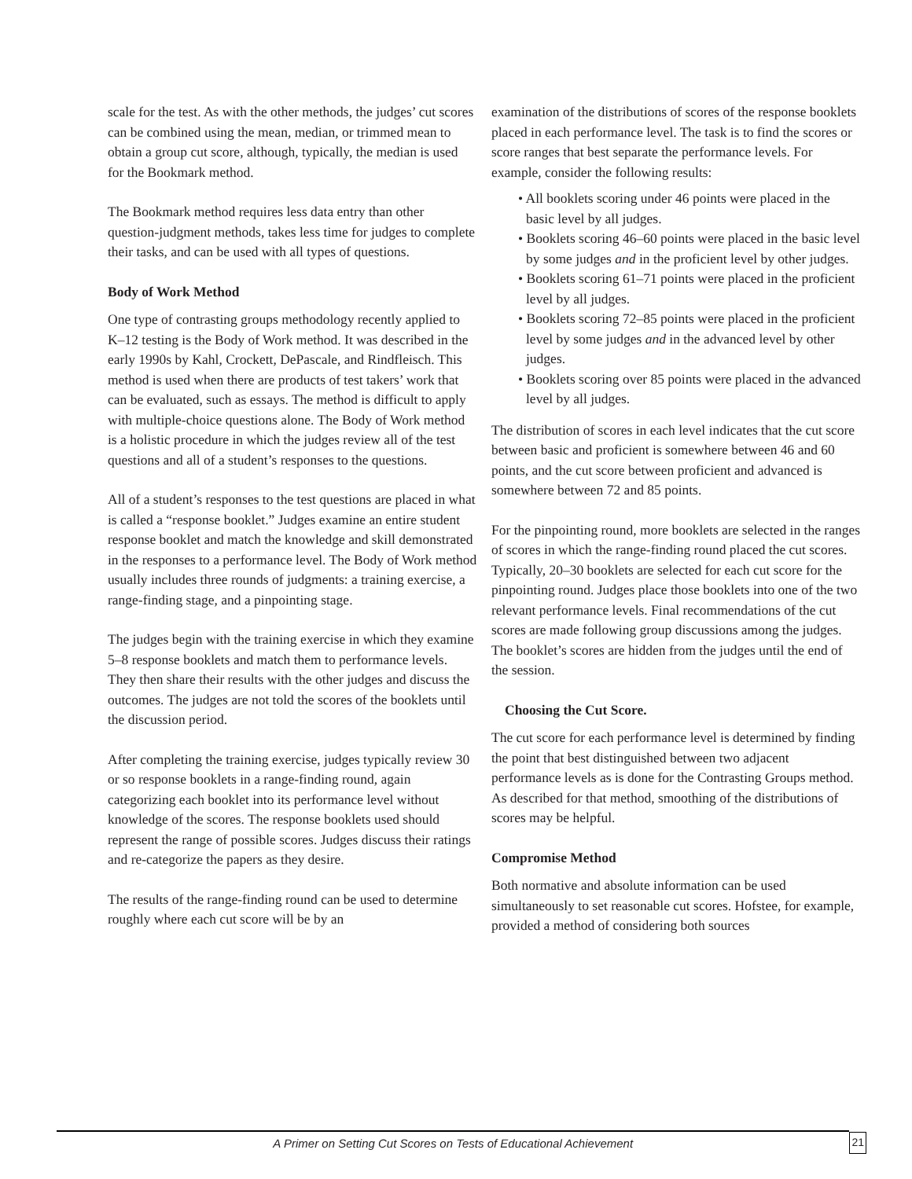scale for the test. As with the other methods, the judges’ cut scores can be combined using the mean, median, or trimmed mean to obtain a group cut score, although, typically, the median is used for the Bookmark method.
The Bookmark method requires less data entry than other question-judgment methods, takes less time for judges to complete their tasks, and can be used with all types of questions.
Body of Work Method
One type of contrasting groups methodology recently applied to K–12 testing is the Body of Work method. It was described in the early 1990s by Kahl, Crockett, DePascale, and Rindfleisch. This method is used when there are products of test takers’ work that can be evaluated, such as essays. The method is difficult to apply with multiple-choice questions alone. The Body of Work method is a holistic procedure in which the judges review all of the test questions and all of a student’s responses to the questions.
All of a student’s responses to the test questions are placed in what is called a “response booklet.” Judges examine an entire student response booklet and match the knowledge and skill demonstrated in the responses to a performance level. The Body of Work method usually includes three rounds of judgments: a training exercise, a range-finding stage, and a pinpointing stage.
The judges begin with the training exercise in which they examine 5–8 response booklets and match them to performance levels. They then share their results with the other judges and discuss the outcomes. The judges are not told the scores of the booklets until the discussion period.
After completing the training exercise, judges typically review 30 or so response booklets in a range-finding round, again categorizing each booklet into its performance level without knowledge of the scores. The response booklets used should represent the range of possible scores. Judges discuss their ratings and re-categorize the papers as they desire.
The results of the range-finding round can be used to determine roughly where each cut score will be by an
examination of the distributions of scores of the response booklets placed in each performance level. The task is to find the scores or score ranges that best separate the performance levels. For example, consider the following results:
• All booklets scoring under 46 points were placed in the basic level by all judges.
• Booklets scoring 46–60 points were placed in the basic level by some judges and in the proficient level by other judges.
• Booklets scoring 61–71 points were placed in the proficient level by all judges.
• Booklets scoring 72–85 points were placed in the proficient level by some judges and in the advanced level by other judges.
• Booklets scoring over 85 points were placed in the advanced level by all judges.
The distribution of scores in each level indicates that the cut score between basic and proficient is somewhere between 46 and 60 points, and the cut score between proficient and advanced is somewhere between 72 and 85 points.
For the pinpointing round, more booklets are selected in the ranges of scores in which the range-finding round placed the cut scores. Typically, 20–30 booklets are selected for each cut score for the pinpointing round. Judges place those booklets into one of the two relevant performance levels. Final recommendations of the cut scores are made following group discussions among the judges. The booklet’s scores are hidden from the judges until the end of the session.
Choosing the Cut Score.
The cut score for each performance level is determined by finding the point that best distinguished between two adjacent performance levels as is done for the Contrasting Groups method. As described for that method, smoothing of the distributions of scores may be helpful.
Compromise Method
Both normative and absolute information can be used simultaneously to set reasonable cut scores. Hofstee, for example, provided a method of considering both sources
A Primer on Setting Cut Scores on Tests of Educational Achievement
21